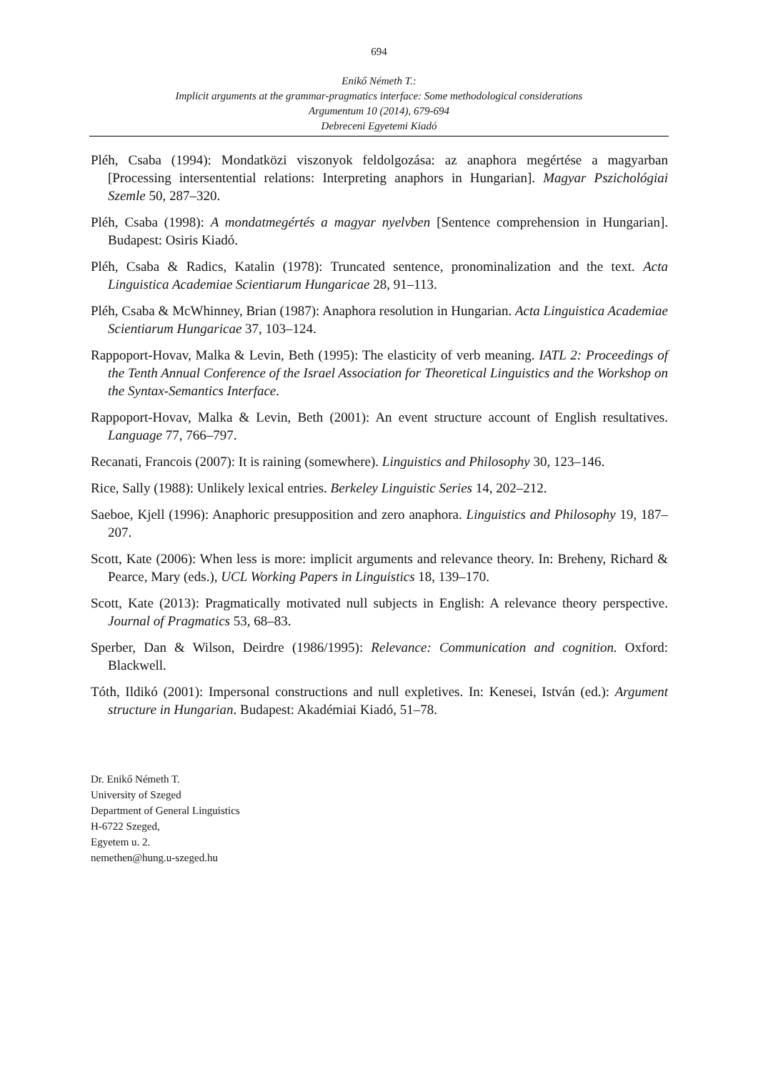694
Enikő Németh T.:
Implicit arguments at the grammar-pragmatics interface: Some methodological considerations
Argumentum 10 (2014), 679-694
Debreceni Egyetemi Kiadó
Pléh, Csaba (1994): Mondatközi viszonyok feldolgozása: az anaphora megértése a magyarban [Processing intersentential relations: Interpreting anaphors in Hungarian]. Magyar Pszichológiai Szemle 50, 287–320.
Pléh, Csaba (1998): A mondatmegértés a magyar nyelvben [Sentence comprehension in Hungarian]. Budapest: Osiris Kiadó.
Pléh, Csaba & Radics, Katalin (1978): Truncated sentence, pronominalization and the text. Acta Linguistica Academiae Scientiarum Hungaricae 28, 91–113.
Pléh, Csaba & McWhinney, Brian (1987): Anaphora resolution in Hungarian. Acta Linguistica Academiae Scientiarum Hungaricae 37, 103–124.
Rappoport-Hovav, Malka & Levin, Beth (1995): The elasticity of verb meaning. IATL 2: Proceedings of the Tenth Annual Conference of the Israel Association for Theoretical Linguistics and the Workshop on the Syntax-Semantics Interface.
Rappoport-Hovav, Malka & Levin, Beth (2001): An event structure account of English resultatives. Language 77, 766–797.
Recanati, Francois (2007): It is raining (somewhere). Linguistics and Philosophy 30, 123–146.
Rice, Sally (1988): Unlikely lexical entries. Berkeley Linguistic Series 14, 202–212.
Saeboe, Kjell (1996): Anaphoric presupposition and zero anaphora. Linguistics and Philosophy 19, 187–207.
Scott, Kate (2006): When less is more: implicit arguments and relevance theory. In: Breheny, Richard & Pearce, Mary (eds.), UCL Working Papers in Linguistics 18, 139–170.
Scott, Kate (2013): Pragmatically motivated null subjects in English: A relevance theory perspective. Journal of Pragmatics 53, 68–83.
Sperber, Dan & Wilson, Deirdre (1986/1995): Relevance: Communication and cognition. Oxford: Blackwell.
Tóth, Ildikó (2001): Impersonal constructions and null expletives. In: Kenesei, István (ed.): Argument structure in Hungarian. Budapest: Akadémiai Kiadó, 51–78.
Dr. Enikő Németh T.
University of Szeged
Department of General Linguistics
H-6722 Szeged,
Egyetem u. 2.
nemethen@hung.u-szeged.hu